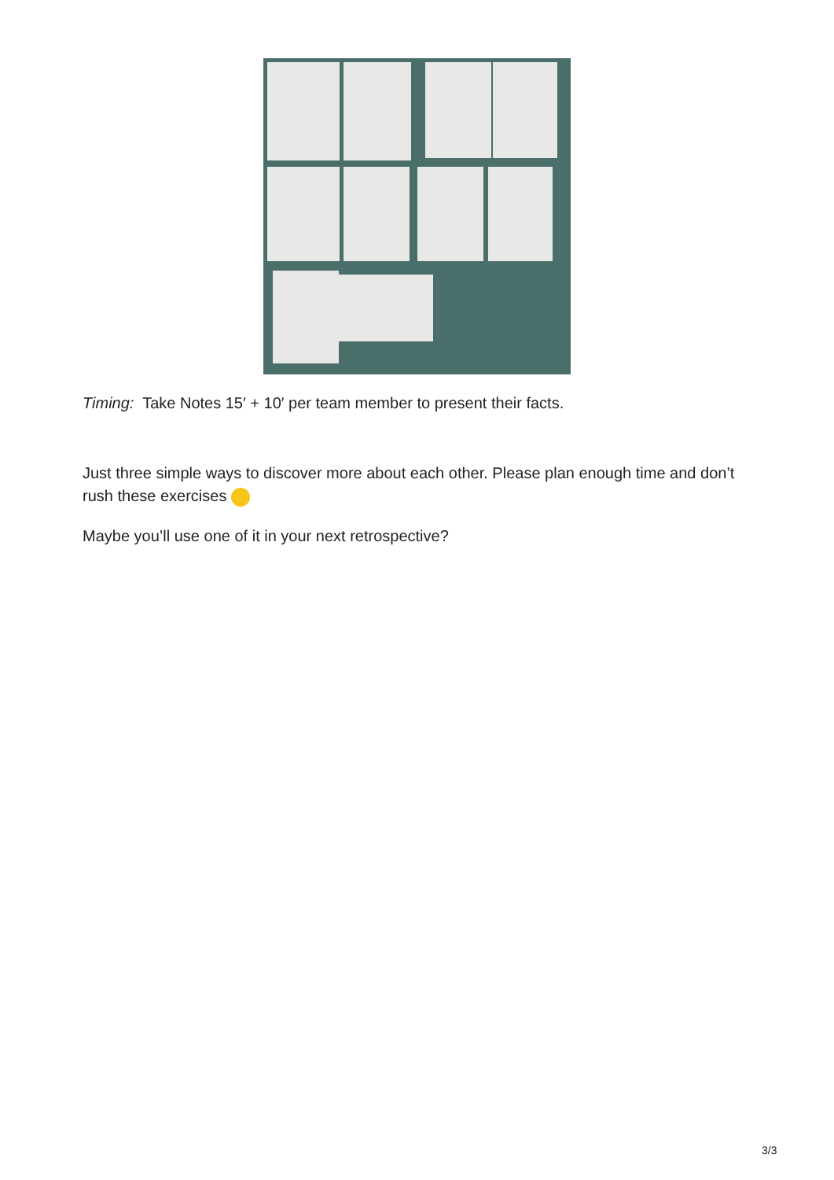Timing: Take Notes 15′ + 10′ per team member to present their facts.
Just three simple ways to discover more about each other. Please plan enough time and don’t rush these exercises
Maybe you’ll use one of it in your next retrospective?
3/3